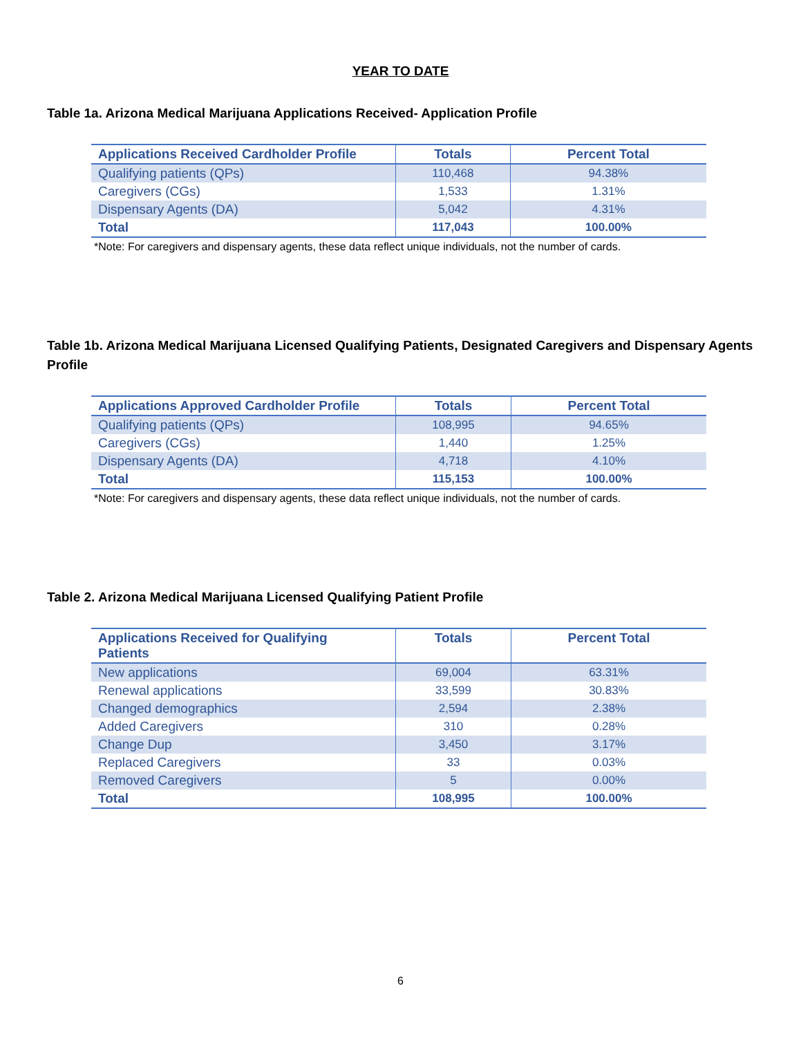YEAR TO DATE
Table 1a. Arizona Medical Marijuana Applications Received- Application Profile
| Applications Received Cardholder Profile | Totals | Percent Total |
| --- | --- | --- |
| Qualifying patients (QPs) | 110,468 | 94.38% |
| Caregivers (CGs) | 1,533 | 1.31% |
| Dispensary Agents (DA) | 5,042 | 4.31% |
| Total | 117,043 | 100.00% |
*Note: For caregivers and dispensary agents, these data reflect unique individuals, not the number of cards.
Table 1b. Arizona Medical Marijuana Licensed Qualifying Patients, Designated Caregivers and Dispensary Agents Profile
| Applications Approved Cardholder Profile | Totals | Percent Total |
| --- | --- | --- |
| Qualifying patients (QPs) | 108,995 | 94.65% |
| Caregivers (CGs) | 1,440 | 1.25% |
| Dispensary Agents (DA) | 4,718 | 4.10% |
| Total | 115,153 | 100.00% |
*Note: For caregivers and dispensary agents, these data reflect unique individuals, not the number of cards.
Table 2. Arizona Medical Marijuana Licensed Qualifying Patient Profile
| Applications Received for Qualifying Patients | Totals | Percent Total |
| --- | --- | --- |
| New applications | 69,004 | 63.31% |
| Renewal applications | 33,599 | 30.83% |
| Changed demographics | 2,594 | 2.38% |
| Added Caregivers | 310 | 0.28% |
| Change Dup | 3,450 | 3.17% |
| Replaced Caregivers | 33 | 0.03% |
| Removed Caregivers | 5 | 0.00% |
| Total | 108,995 | 100.00% |
6